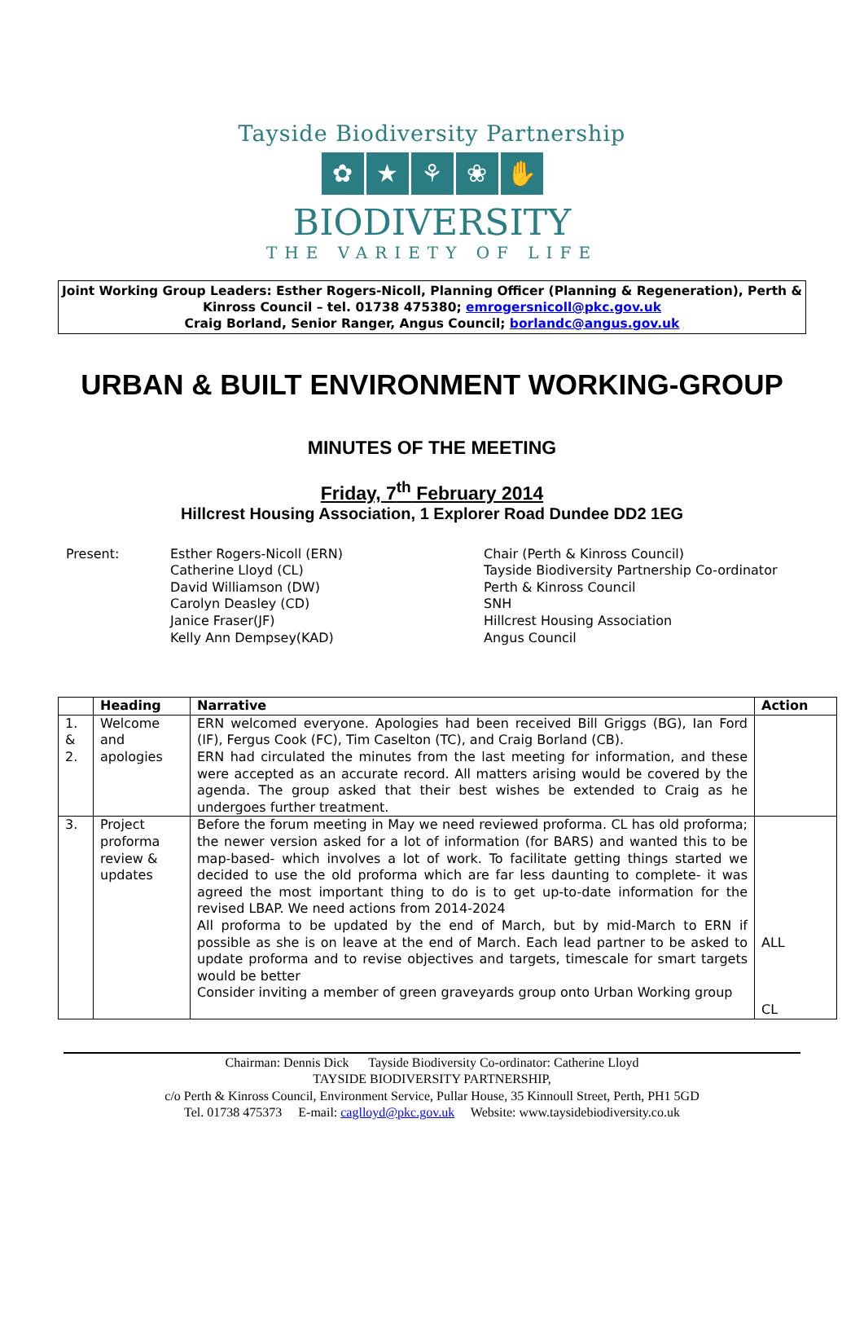Tayside Biodiversity Partnership
✿ ★ ⚘ ❀ ✋
BIODIVERSITY
THE VARIETY OF LIFE
Joint Working Group Leaders: Esther Rogers-Nicoll, Planning Officer (Planning & Regeneration), Perth & Kinross Council – tel. 01738 475380; emrogersnicoll@pkc.gov.uk
Craig Borland, Senior Ranger, Angus Council; borlandc@angus.gov.uk
URBAN & BUILT ENVIRONMENT WORKING-GROUP
MINUTES OF THE MEETING
Friday, 7<sup>th</sup> February 2014
Hillcrest Housing Association, 1 Explorer Road Dundee DD2 1EG
Present:
Esther Rogers-Nicoll (ERN)
Catherine Lloyd (CL)
David Williamson (DW)
Carolyn Deasley (CD)
Janice Fraser(JF)
Kelly Ann Dempsey(KAD)
Chair (Perth & Kinross Council)
Tayside Biodiversity Partnership Co-ordinator
Perth & Kinross Council
SNH
Hillcrest Housing Association
Angus Council
| | Heading | Narrative | Action |
| --- | --- | --- | --- |
| 1. & 2. | Welcome and apologies | ERN welcomed everyone. Apologies had been received Bill Griggs (BG), Ian Ford (IF), Fergus Cook (FC), Tim Caselton (TC), and Craig Borland (CB). ERN had circulated the minutes from the last meeting for information, and these were accepted as an accurate record. All matters arising would be covered by the agenda. The group asked that their best wishes be extended to Craig as he undergoes further treatment. | |
| 3. | Project proforma review & updates | Before the forum meeting in May we need reviewed proforma. CL has old proforma; the newer version asked for a lot of information (for BARS) and wanted this to be map-based- which involves a lot of work. To facilitate getting things started we decided to use the old proforma which are far less daunting to complete- it was agreed the most important thing to do is to get up-to-date information for the revised LBAP. We need actions from 2014-2024 All proforma to be updated by the end of March, but by mid-March to ERN if possible as she is on leave at the end of March. Each lead partner to be asked to update proforma and to revise objectives and targets, timescale for smart targets would be better Consider inviting a member of green graveyards group onto Urban Working group | ALL CL |
Chairman: Dennis Dick Tayside Biodiversity Co-ordinator: Catherine Lloyd
TAYSIDE BIODIVERSITY PARTNERSHIP,
c/o Perth & Kinross Council, Environment Service, Pullar House, 35 Kinnoull Street, Perth, PH1 5GD
Tel. 01738 475373 E-mail: caglloyd@pkc.gov.uk Website: www.taysidebiodiversity.co.uk